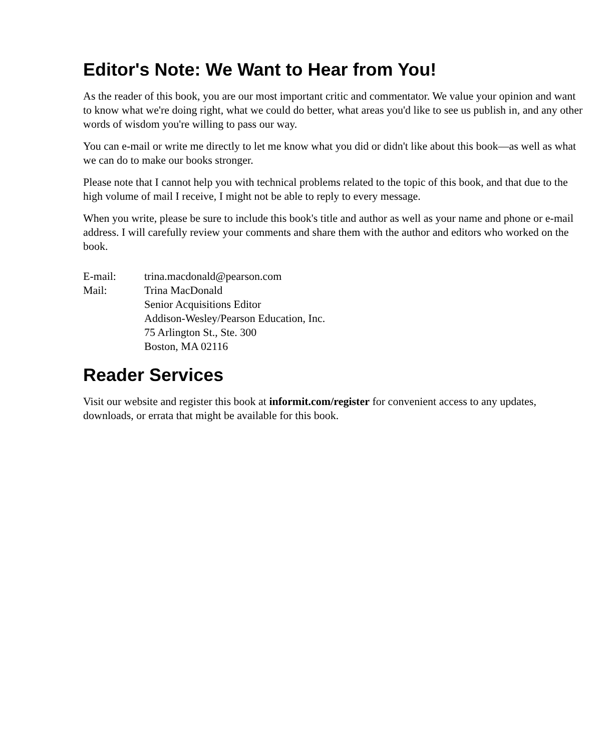Editor's Note: We Want to Hear from You!
As the reader of this book, you are our most important critic and commentator. We value your opinion and want to know what we're doing right, what we could do better, what areas you'd like to see us publish in, and any other words of wisdom you're willing to pass our way.
You can e-mail or write me directly to let me know what you did or didn't like about this book—as well as what we can do to make our books stronger.
Please note that I cannot help you with technical problems related to the topic of this book, and that due to the high volume of mail I receive, I might not be able to reply to every message.
When you write, please be sure to include this book's title and author as well as your name and phone or e-mail address. I will carefully review your comments and share them with the author and editors who worked on the book.
| E-mail: | trina.macdonald@pearson.com |
| Mail: | Trina MacDonald Senior Acquisitions Editor Addison-Wesley/Pearson Education, Inc. 75 Arlington St., Ste. 300 Boston, MA 02116 |
Reader Services
Visit our website and register this book at informit.com/register for convenient access to any updates, downloads, or errata that might be available for this book.